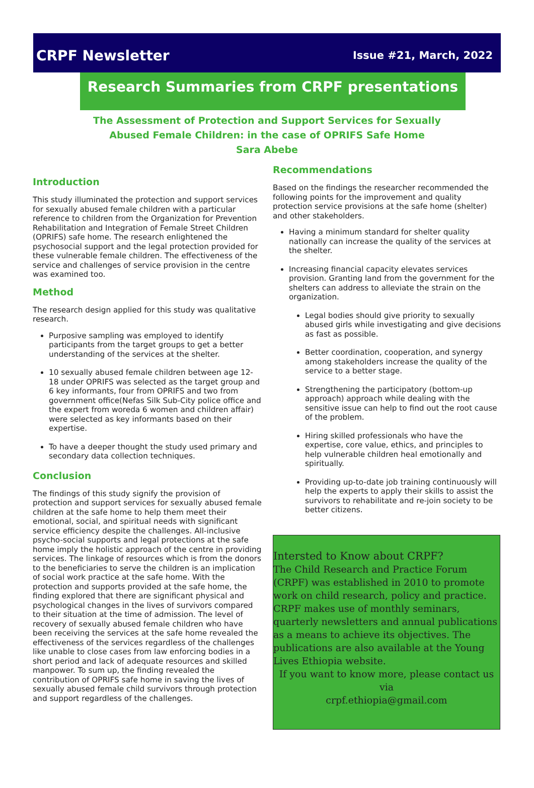CRPF Newsletter Issue #21, March, 2022
Research Summaries from CRPF presentations
The Assessment of Protection and Support Services for Sexually
Abused Female Children: in the case of OPRIFS Safe Home
Sara Abebe
Introduction
This study illuminated the protection and support services for sexually abused female children with a particular reference to children from the Organization for Prevention Rehabilitation and Integration of Female Street Children (OPRIFS) safe home. The research enlightened the psychosocial support and the legal protection provided for these vulnerable female children. The effectiveness of the service and challenges of service provision in the centre was examined too.
Method
The research design applied for this study was qualitative research.
Purposive sampling was employed to identify participants from the target groups to get a better understanding of the services at the shelter.
10 sexually abused female children between age 12-18 under OPRIFS was selected as the target group and 6 key informants, four from OPRIFS and two from government office(Nefas Silk Sub-City police office and the expert from woreda 6 women and children affair) were selected as key informants based on their expertise.
To have a deeper thought the study used primary and secondary data collection techniques.
Conclusion
The findings of this study signify the provision of protection and support services for sexually abused female children at the safe home to help them meet their emotional, social, and spiritual needs with significant service efficiency despite the challenges. All-inclusive psycho-social supports and legal protections at the safe home imply the holistic approach of the centre in providing services. The linkage of resources which is from the donors to the beneficiaries to serve the children is an implication of social work practice at the safe home. With the protection and supports provided at the safe home, the finding explored that there are significant physical and psychological changes in the lives of survivors compared to their situation at the time of admission. The level of recovery of sexually abused female children who have been receiving the services at the safe home revealed the effectiveness of the services regardless of the challenges like unable to close cases from law enforcing bodies in a short period and lack of adequate resources and skilled manpower. To sum up, the finding revealed the contribution of OPRIFS safe home in saving the lives of sexually abused female child survivors through protection and support regardless of the challenges.
Recommendations
Based on the findings the researcher recommended the following points for the improvement and quality protection service provisions at the safe home (shelter) and other stakeholders.
Having a minimum standard for shelter quality nationally can increase the quality of the services at the shelter.
Increasing financial capacity elevates services provision. Granting land from the government for the shelters can address to alleviate the strain on the organization.
Legal bodies should give priority to sexually abused girls while investigating and give decisions as fast as possible.
Better coordination, cooperation, and synergy among stakeholders increase the quality of the service to a better stage.
Strengthening the participatory (bottom-up approach) approach while dealing with the sensitive issue can help to find out the root cause of the problem.
Hiring skilled professionals who have the expertise, core value, ethics, and principles to help vulnerable children heal emotionally and spiritually.
Providing up-to-date job training continuously will help the experts to apply their skills to assist the survivors to rehabilitate and re-join society to be better citizens.
Intersted to Know about CRPF?
The Child Research and Practice Forum (CRPF) was established in 2010 to promote work on child research, policy and practice. CRPF makes use of monthly seminars, quarterly newsletters and annual publications as a means to achieve its objectives. The publications are also available at the Young Lives Ethiopia website.
If you want to know more, please contact us via
crpf.ethiopia@gmail.com